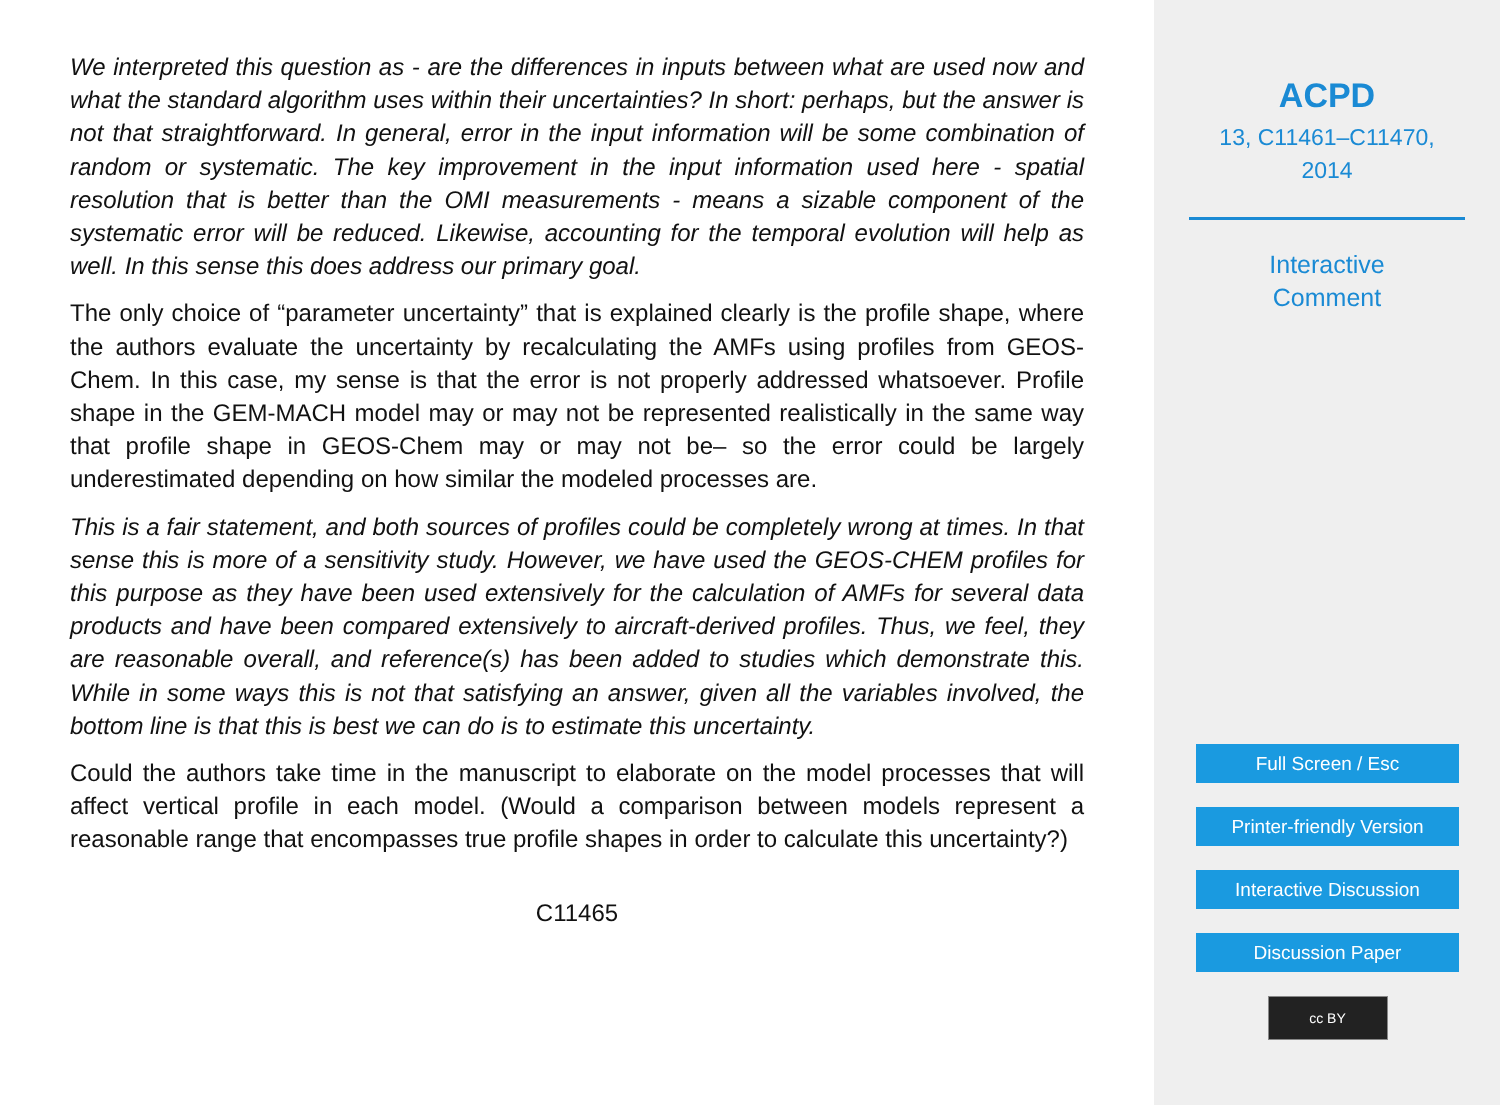We interpreted this question as - are the differences in inputs between what are used now and what the standard algorithm uses within their uncertainties? In short: perhaps, but the answer is not that straightforward. In general, error in the input information will be some combination of random or systematic. The key improvement in the input information used here - spatial resolution that is better than the OMI measurements - means a sizable component of the systematic error will be reduced. Likewise, accounting for the temporal evolution will help as well. In this sense this does address our primary goal.
The only choice of “parameter uncertainty” that is explained clearly is the profile shape, where the authors evaluate the uncertainty by recalculating the AMFs using profiles from GEOS-Chem. In this case, my sense is that the error is not properly addressed whatsoever. Profile shape in the GEM-MACH model may or may not be represented realistically in the same way that profile shape in GEOS-Chem may or may not be– so the error could be largely underestimated depending on how similar the modeled processes are.
This is a fair statement, and both sources of profiles could be completely wrong at times. In that sense this is more of a sensitivity study. However, we have used the GEOS-CHEM profiles for this purpose as they have been used extensively for the calculation of AMFs for several data products and have been compared extensively to aircraft-derived profiles. Thus, we feel, they are reasonable overall, and reference(s) has been added to studies which demonstrate this. While in some ways this is not that satisfying an answer, given all the variables involved, the bottom line is that this is best we can do is to estimate this uncertainty.
Could the authors take time in the manuscript to elaborate on the model processes that will affect vertical profile in each model. (Would a comparison between models represent a reasonable range that encompasses true profile shapes in order to calculate this uncertainty?)
C11465
ACPD
13, C11461–C11470,
2014
Interactive
Comment
Full Screen / Esc
Printer-friendly Version
Interactive Discussion
Discussion Paper
cc BY